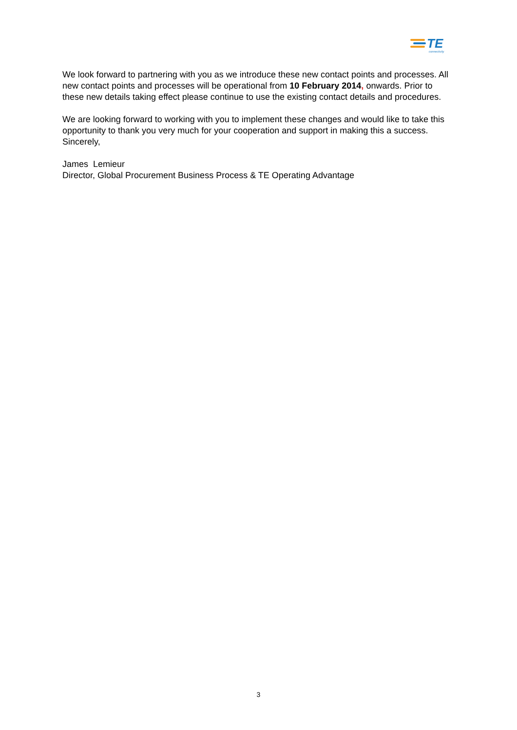TE
connectivity
We look forward to partnering with you as we introduce these new contact points and processes. All new contact points and processes will be operational from 10 February 2014, onwards. Prior to these new details taking effect please continue to use the existing contact details and procedures.
We are looking forward to working with you to implement these changes and would like to take this opportunity to thank you very much for your cooperation and support in making this a success.
Sincerely,
James Lemieur
Director, Global Procurement Business Process & TE Operating Advantage
3